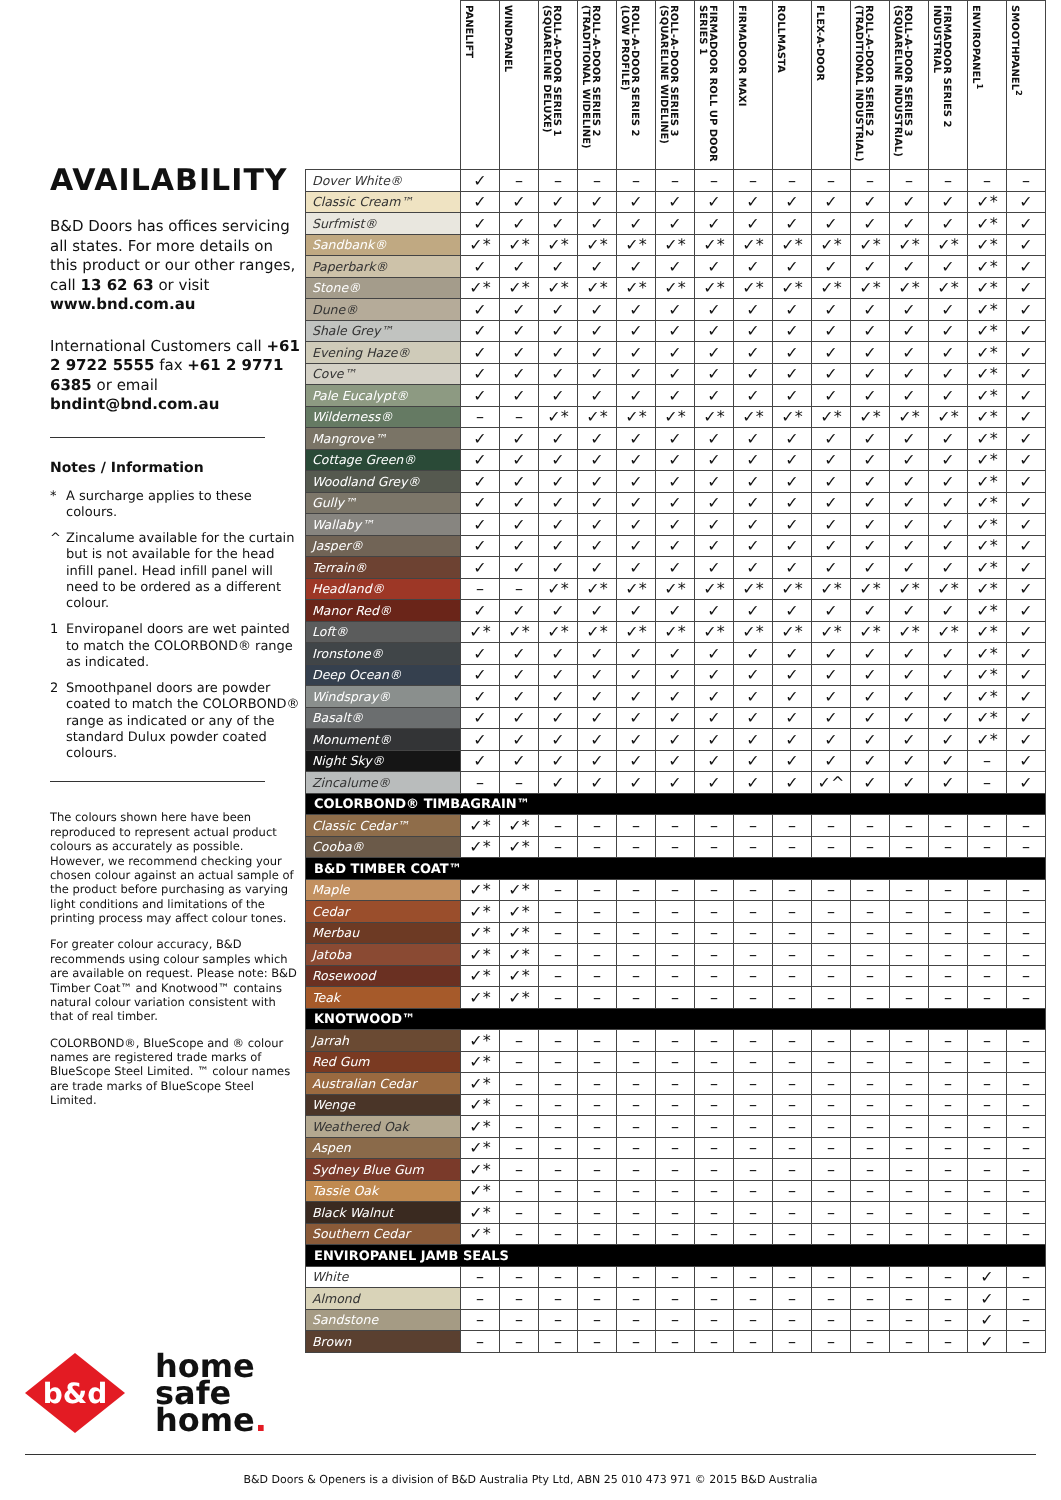AVAILABILITY
B&D Doors has offices servicing all states. For more details on this product or our other ranges, call 13 62 63 or visit www.bnd.com.au
International Customers call +61 2 9722 5555 fax +61 2 9771 6385 or email bndint@bnd.com.au
Notes / Information
* A surcharge applies to these colours.
^ Zincalume available for the curtain but is not available for the head infill panel. Head infill panel will need to be ordered as a different colour.
1 Enviropanel doors are wet painted to match the COLORBOND® range as indicated.
2 Smoothpanel doors are powder coated to match the COLORBOND® range as indicated or any of the standard Dulux powder coated colours.
The colours shown here have been reproduced to represent actual product colours as accurately as possible. However, we recommend checking your chosen colour against an actual sample of the product before purchasing as varying light conditions and limitations of the printing process may affect colour tones.
For greater colour accuracy, B&D recommends using colour samples which are available on request. Please note: B&D Timber Coat™ and Knotwood™ contains natural colour variation consistent with that of real timber.
COLORBOND®, BlueScope and ® colour names are registered trade marks of BlueScope Steel Limited. ™ colour names are trade marks of BlueScope Steel Limited.
| | PANELIFT | WINDPANEL | ROLL-A-DOOR SERIES 1 (SQUARELINE DELUXE) | ROLL-A-DOOR SERIES 2 (TRADITIONAL WIDELINE) | ROLL-A-DOOR SERIES 2 (LOW PROFILE) | ROLL-A-DOOR SERIES 3 (SQUARELINE WIDELINE) | FIRMADOOR ROLL UP DOOR SERIES 1 | FIRMADOOR MAXI | ROLLMASTA | FLEX-A-DOOR | ROLL-A-DOOR SERIES 2 (TRADITIONAL INDUSTRIAL) | ROLL-A-DOOR SERIES 3 (SQUARELINE INDUSTRIAL) | FIRMADOOR SERIES 2 INDUSTRIAL | ENVIROPANEL<sup>1</sup> | SMOOTHPANEL<sup>2</sup> |
| Dover White® | ✓ | – | – | – | – | – | – | – | – | – | – | – | – | – | – |
| Classic Cream™ | ✓ | ✓ | ✓ | ✓ | ✓ | ✓ | ✓ | ✓ | ✓ | ✓ | ✓ | ✓ | ✓ | ✓* | ✓ |
| Surfmist® | ✓ | ✓ | ✓ | ✓ | ✓ | ✓ | ✓ | ✓ | ✓ | ✓ | ✓ | ✓ | ✓ | ✓* | ✓ |
| Sandbank® | ✓* | ✓* | ✓* | ✓* | ✓* | ✓* | ✓* | ✓* | ✓* | ✓* | ✓* | ✓* | ✓* | ✓* | ✓ |
| Paperbark® | ✓ | ✓ | ✓ | ✓ | ✓ | ✓ | ✓ | ✓ | ✓ | ✓ | ✓ | ✓ | ✓ | ✓* | ✓ |
| Stone® | ✓* | ✓* | ✓* | ✓* | ✓* | ✓* | ✓* | ✓* | ✓* | ✓* | ✓* | ✓* | ✓* | ✓* | ✓ |
| Dune® | ✓ | ✓ | ✓ | ✓ | ✓ | ✓ | ✓ | ✓ | ✓ | ✓ | ✓ | ✓ | ✓ | ✓* | ✓ |
| Shale Grey™ | ✓ | ✓ | ✓ | ✓ | ✓ | ✓ | ✓ | ✓ | ✓ | ✓ | ✓ | ✓ | ✓ | ✓* | ✓ |
| Evening Haze® | ✓ | ✓ | ✓ | ✓ | ✓ | ✓ | ✓ | ✓ | ✓ | ✓ | ✓ | ✓ | ✓ | ✓* | ✓ |
| Cove™ | ✓ | ✓ | ✓ | ✓ | ✓ | ✓ | ✓ | ✓ | ✓ | ✓ | ✓ | ✓ | ✓ | ✓* | ✓ |
| Pale Eucalypt® | ✓ | ✓ | ✓ | ✓ | ✓ | ✓ | ✓ | ✓ | ✓ | ✓ | ✓ | ✓ | ✓ | ✓* | ✓ |
| Wilderness® | – | – | ✓* | ✓* | ✓* | ✓* | ✓* | ✓* | ✓* | ✓* | ✓* | ✓* | ✓* | ✓* | ✓ |
| Mangrove™ | ✓ | ✓ | ✓ | ✓ | ✓ | ✓ | ✓ | ✓ | ✓ | ✓ | ✓ | ✓ | ✓ | ✓* | ✓ |
| Cottage Green® | ✓ | ✓ | ✓ | ✓ | ✓ | ✓ | ✓ | ✓ | ✓ | ✓ | ✓ | ✓ | ✓ | ✓* | ✓ |
| Woodland Grey® | ✓ | ✓ | ✓ | ✓ | ✓ | ✓ | ✓ | ✓ | ✓ | ✓ | ✓ | ✓ | ✓ | ✓* | ✓ |
| Gully™ | ✓ | ✓ | ✓ | ✓ | ✓ | ✓ | ✓ | ✓ | ✓ | ✓ | ✓ | ✓ | ✓ | ✓* | ✓ |
| Wallaby™ | ✓ | ✓ | ✓ | ✓ | ✓ | ✓ | ✓ | ✓ | ✓ | ✓ | ✓ | ✓ | ✓ | ✓* | ✓ |
| Jasper® | ✓ | ✓ | ✓ | ✓ | ✓ | ✓ | ✓ | ✓ | ✓ | ✓ | ✓ | ✓ | ✓ | ✓* | ✓ |
| Terrain® | ✓ | ✓ | ✓ | ✓ | ✓ | ✓ | ✓ | ✓ | ✓ | ✓ | ✓ | ✓ | ✓ | ✓* | ✓ |
| Headland® | – | – | ✓* | ✓* | ✓* | ✓* | ✓* | ✓* | ✓* | ✓* | ✓* | ✓* | ✓* | ✓* | ✓ |
| Manor Red® | ✓ | ✓ | ✓ | ✓ | ✓ | ✓ | ✓ | ✓ | ✓ | ✓ | ✓ | ✓ | ✓ | ✓* | ✓ |
| Loft® | ✓* | ✓* | ✓* | ✓* | ✓* | ✓* | ✓* | ✓* | ✓* | ✓* | ✓* | ✓* | ✓* | ✓* | ✓ |
| Ironstone® | ✓ | ✓ | ✓ | ✓ | ✓ | ✓ | ✓ | ✓ | ✓ | ✓ | ✓ | ✓ | ✓ | ✓* | ✓ |
| Deep Ocean® | ✓ | ✓ | ✓ | ✓ | ✓ | ✓ | ✓ | ✓ | ✓ | ✓ | ✓ | ✓ | ✓ | ✓* | ✓ |
| Windspray® | ✓ | ✓ | ✓ | ✓ | ✓ | ✓ | ✓ | ✓ | ✓ | ✓ | ✓ | ✓ | ✓ | ✓* | ✓ |
| Basalt® | ✓ | ✓ | ✓ | ✓ | ✓ | ✓ | ✓ | ✓ | ✓ | ✓ | ✓ | ✓ | ✓ | ✓* | ✓ |
| Monument® | ✓ | ✓ | ✓ | ✓ | ✓ | ✓ | ✓ | ✓ | ✓ | ✓ | ✓ | ✓ | ✓ | ✓* | ✓ |
| Night Sky® | ✓ | ✓ | ✓ | ✓ | ✓ | ✓ | ✓ | ✓ | ✓ | ✓ | ✓ | ✓ | ✓ | – | ✓ |
| Zincalume® | – | – | ✓ | ✓ | ✓ | ✓ | ✓ | ✓ | ✓ | ✓^ | ✓ | ✓ | ✓ | – | ✓ |
| COLORBOND® TIMBAGRAIN™ | | | | | | | | | | | | | | | |
| Classic Cedar™ | ✓* | ✓* | – | – | – | – | – | – | – | – | – | – | – | – | – |
| Cooba® | ✓* | ✓* | – | – | – | – | – | – | – | – | – | – | – | – | – |
| B&D TIMBER COAT™ | | | | | | | | | | | | | | | |
| Maple | ✓* | ✓* | – | – | – | – | – | – | – | – | – | – | – | – | – |
| Cedar | ✓* | ✓* | – | – | – | – | – | – | – | – | – | – | – | – | – |
| Merbau | ✓* | ✓* | – | – | – | – | – | – | – | – | – | – | – | – | – |
| Jatoba | ✓* | ✓* | – | – | – | – | – | – | – | – | – | – | – | – | – |
| Rosewood | ✓* | ✓* | – | – | – | – | – | – | – | – | – | – | – | – | – |
| Teak | ✓* | ✓* | – | – | – | – | – | – | – | – | – | – | – | – | – |
| KNOTWOOD™ | | | | | | | | | | | | | | | |
| Jarrah | ✓* | – | – | – | – | – | – | – | – | – | – | – | – | – | – |
| Red Gum | ✓* | – | – | – | – | – | – | – | – | – | – | – | – | – | – |
| Australian Cedar | ✓* | – | – | – | – | – | – | – | – | – | – | – | – | – | – |
| Wenge | ✓* | – | – | – | – | – | – | – | – | – | – | – | – | – | – |
| Weathered Oak | ✓* | – | – | – | – | – | – | – | – | – | – | – | – | – | – |
| Aspen | ✓* | – | – | – | – | – | – | – | – | – | – | – | – | – | – |
| Sydney Blue Gum | ✓* | – | – | – | – | – | – | – | – | – | – | – | – | – | – |
| Tassie Oak | ✓* | – | – | – | – | – | – | – | – | – | – | – | – | – | – |
| Black Walnut | ✓* | – | – | – | – | – | – | – | – | – | – | – | – | – | – |
| Southern Cedar | ✓* | – | – | – | – | – | – | – | – | – | – | – | – | – | – |
| ENVIROPANEL JAMB SEALS | | | | | | | | | | | | | | | |
| White | – | – | – | – | – | – | – | – | – | – | – | – | – | ✓ | – |
| Almond | – | – | – | – | – | – | – | – | – | – | – | – | – | ✓ | – |
| Sandstone | – | – | – | – | – | – | – | – | – | – | – | – | – | ✓ | – |
| Brown | – | – | – | – | – | – | – | – | – | – | – | – | – | ✓ | – |
b&d
home
safe
home.
B&D Doors & Openers is a division of B&D Australia Pty Ltd, ABN 25 010 473 971 © 2015 B&D Australia